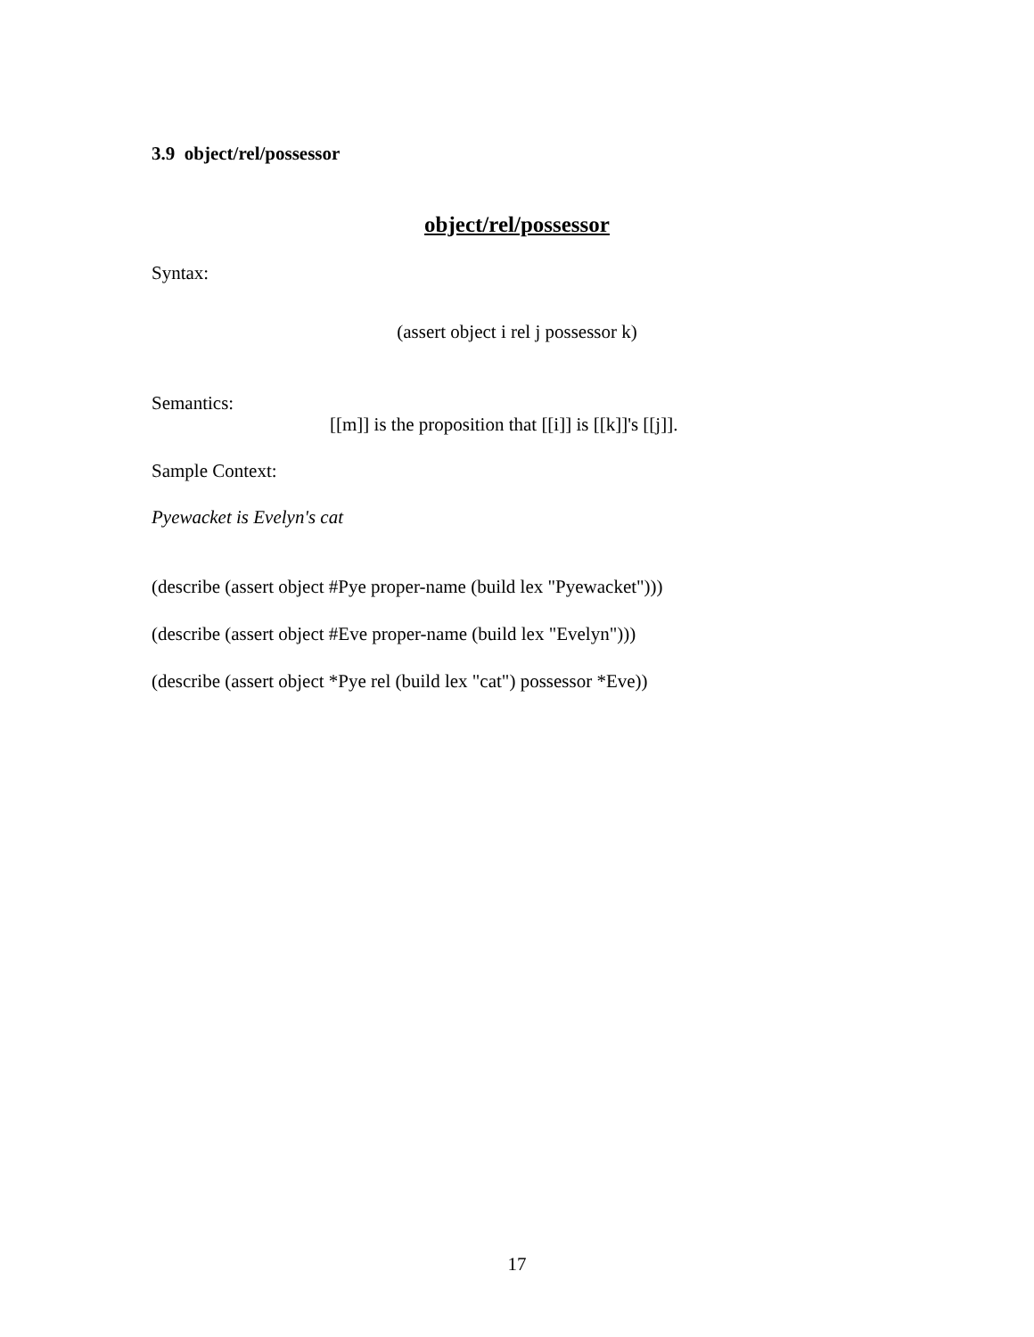3.9 object/rel/possessor
object/rel/possessor
Syntax:
(assert object i rel j possessor k)
Semantics:
[[m]] is the proposition that [[i]] is [[k]]'s [[j]].
Sample Context:
Pyewacket is Evelyn's cat
(describe (assert object #Pye proper-name (build lex "Pyewacket")))
(describe (assert object #Eve proper-name (build lex "Evelyn")))
(describe (assert object *Pye rel (build lex "cat") possessor *Eve))
17